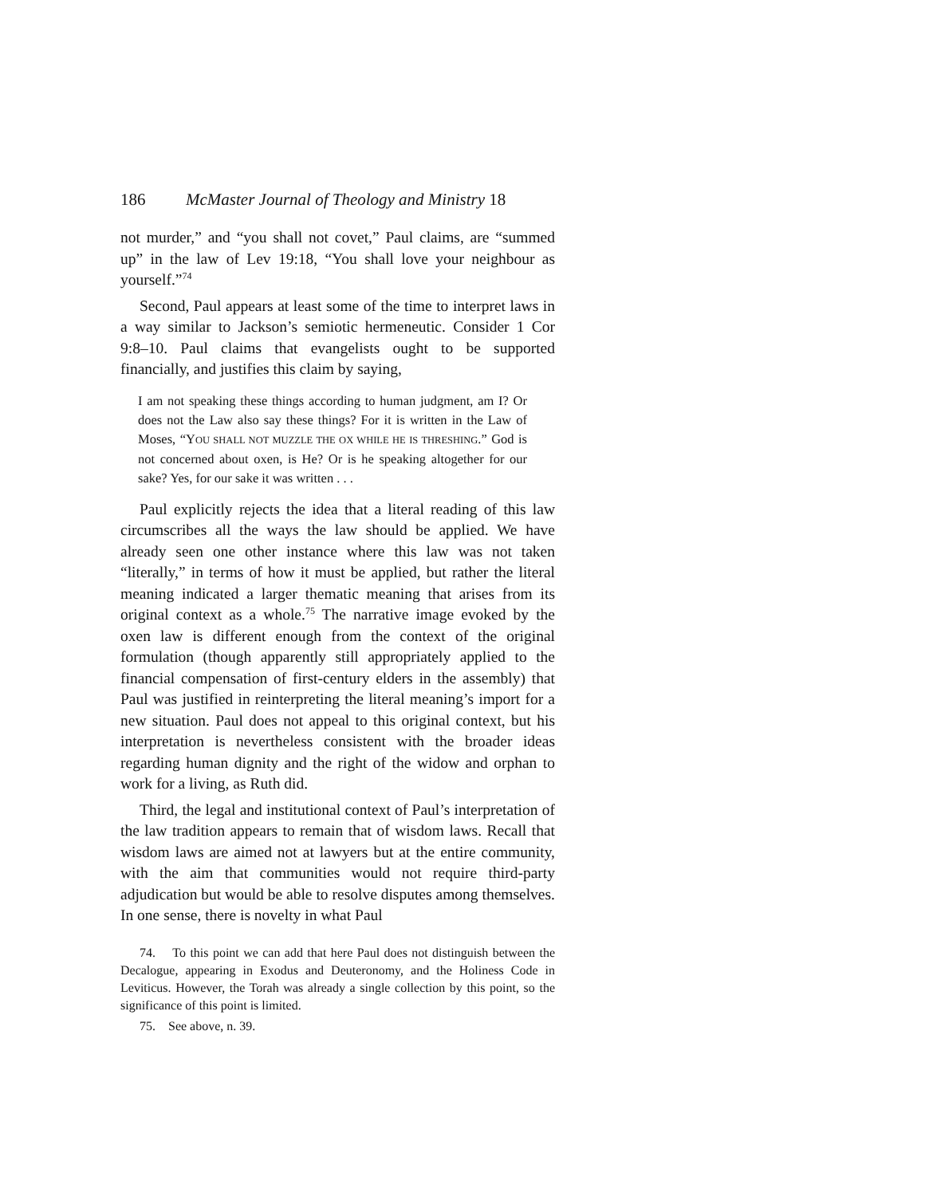186 McMaster Journal of Theology and Ministry 18
not murder,” and “you shall not covet,” Paul claims, are “summed up” in the law of Lev 19:18, “You shall love your neighbour as yourself.”<sup>74</sup>
Second, Paul appears at least some of the time to interpret laws in a way similar to Jackson’s semiotic hermeneutic. Consider 1 Cor 9:8–10. Paul claims that evangelists ought to be supported financially, and justifies this claim by saying,
I am not speaking these things according to human judgment, am I? Or does not the Law also say these things? For it is written in the Law of Moses, “YOU SHALL NOT MUZZLE THE OX WHILE HE IS THRESHING.” God is not concerned about oxen, is He? Or is he speaking altogether for our sake? Yes, for our sake it was written . . .
Paul explicitly rejects the idea that a literal reading of this law circumscribes all the ways the law should be applied. We have already seen one other instance where this law was not taken “literally,” in terms of how it must be applied, but rather the literal meaning indicated a larger thematic meaning that arises from its original context as a whole.<sup>75</sup> The narrative image evoked by the oxen law is different enough from the context of the original formulation (though apparently still appropriately applied to the financial compensation of first-century elders in the assembly) that Paul was justified in reinterpreting the literal meaning’s import for a new situation. Paul does not appeal to this original context, but his interpretation is nevertheless consistent with the broader ideas regarding human dignity and the right of the widow and orphan to work for a living, as Ruth did.
Third, the legal and institutional context of Paul’s interpretation of the law tradition appears to remain that of wisdom laws. Recall that wisdom laws are aimed not at lawyers but at the entire community, with the aim that communities would not require third-party adjudication but would be able to resolve disputes among themselves. In one sense, there is novelty in what Paul
74. To this point we can add that here Paul does not distinguish between the Decalogue, appearing in Exodus and Deuteronomy, and the Holiness Code in Leviticus. However, the Torah was already a single collection by this point, so the significance of this point is limited.
75. See above, n. 39.